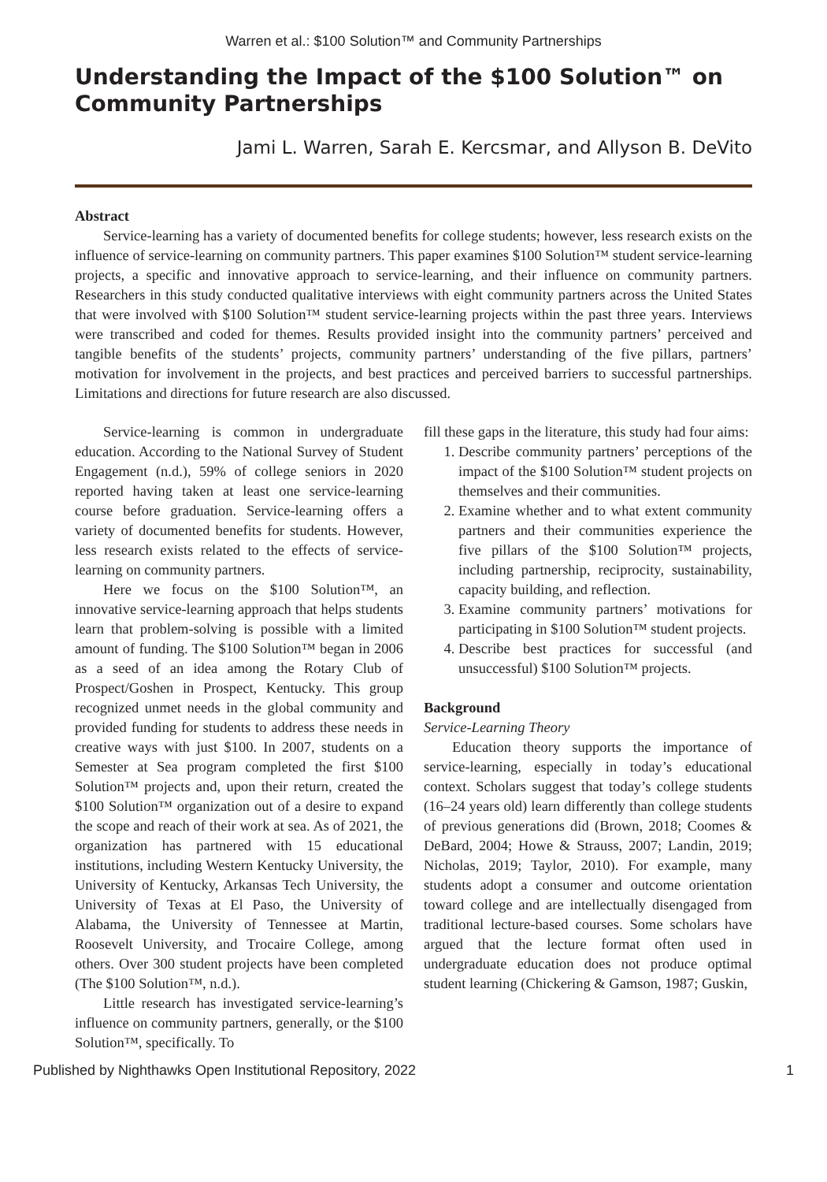Warren et al.: $100 Solution™ and Community Partnerships
Understanding the Impact of the $100 Solution™ on Community Partnerships
Jami L. Warren, Sarah E. Kercsmar, and Allyson B. DeVito
Abstract
Service-learning has a variety of documented benefits for college students; however, less research exists on the influence of service-learning on community partners. This paper examines $100 Solution™ student service-learning projects, a specific and innovative approach to service-learning, and their influence on community partners. Researchers in this study conducted qualitative interviews with eight community partners across the United States that were involved with $100 Solution™ student service-learning projects within the past three years. Interviews were transcribed and coded for themes. Results provided insight into the community partners’ perceived and tangible benefits of the students’ projects, community partners’ understanding of the five pillars, partners’ motivation for involvement in the projects, and best practices and perceived barriers to successful partnerships. Limitations and directions for future research are also discussed.
Service-learning is common in undergraduate education. According to the National Survey of Student Engagement (n.d.), 59% of college seniors in 2020 reported having taken at least one service-learning course before graduation. Service-learning offers a variety of documented benefits for students. However, less research exists related to the effects of service-learning on community partners.
Here we focus on the $100 Solution™, an innovative service-learning approach that helps students learn that problem-solving is possible with a limited amount of funding. The $100 Solution™ began in 2006 as a seed of an idea among the Rotary Club of Prospect/Goshen in Prospect, Kentucky. This group recognized unmet needs in the global community and provided funding for students to address these needs in creative ways with just $100. In 2007, students on a Semester at Sea program completed the first $100 Solution™ projects and, upon their return, created the $100 Solution™ organization out of a desire to expand the scope and reach of their work at sea. As of 2021, the organization has partnered with 15 educational institutions, including Western Kentucky University, the University of Kentucky, Arkansas Tech University, the University of Texas at El Paso, the University of Alabama, the University of Tennessee at Martin, Roosevelt University, and Trocaire College, among others. Over 300 student projects have been completed (The $100 Solution™, n.d.).
Little research has investigated service-learning’s influence on community partners, generally, or the $100 Solution™, specifically. To
fill these gaps in the literature, this study had four aims:
1. Describe community partners’ perceptions of the impact of the $100 Solution™ student projects on themselves and their communities.
2. Examine whether and to what extent community partners and their communities experience the five pillars of the $100 Solution™ projects, including partnership, reciprocity, sustainability, capacity building, and reflection.
3. Examine community partners’ motivations for participating in $100 Solution™ student projects.
4. Describe best practices for successful (and unsuccessful) $100 Solution™ projects.
Background
Service-Learning Theory
Education theory supports the importance of service-learning, especially in today’s educational context. Scholars suggest that today’s college students (16–24 years old) learn differently than college students of previous generations did (Brown, 2018; Coomes & DeBard, 2004; Howe & Strauss, 2007; Landin, 2019; Nicholas, 2019; Taylor, 2010). For example, many students adopt a consumer and outcome orientation toward college and are intellectually disengaged from traditional lecture-based courses. Some scholars have argued that the lecture format often used in undergraduate education does not produce optimal student learning (Chickering & Gamson, 1987; Guskin,
Published by Nighthawks Open Institutional Repository, 2022 1